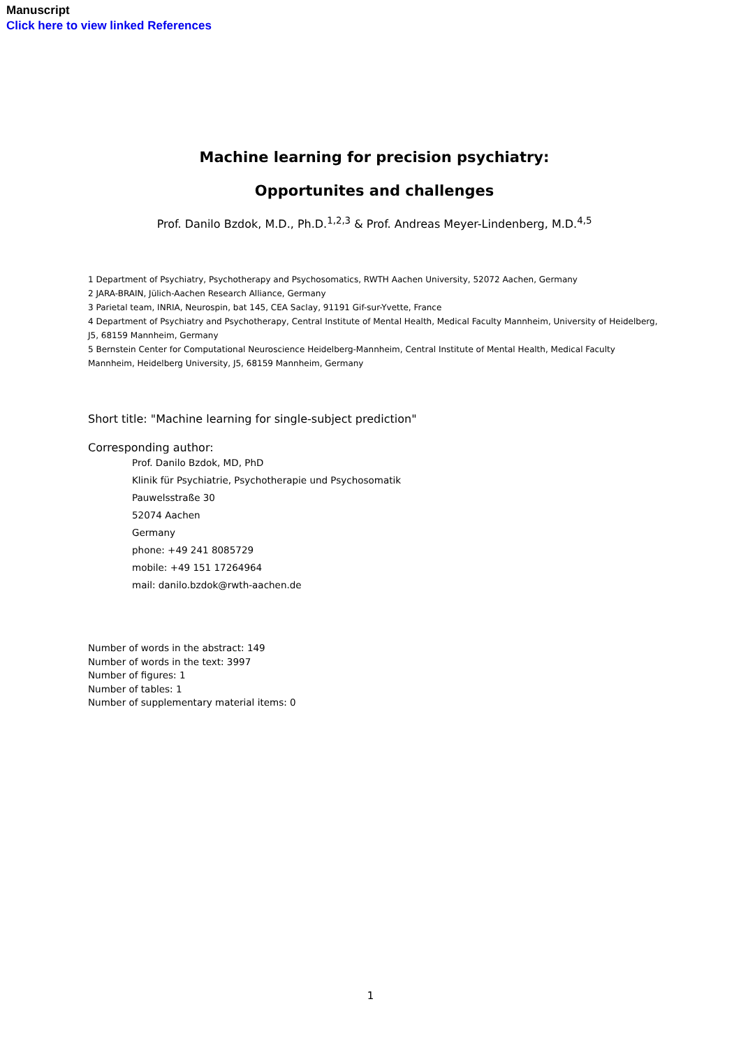Manuscript
Click here to view linked References
Machine learning for precision psychiatry:
Opportunites and challenges
Prof. Danilo Bzdok, M.D., Ph.D.<sup>1,2,3</sup> & Prof. Andreas Meyer-Lindenberg, M.D.<sup>4,5</sup>
1 Department of Psychiatry, Psychotherapy and Psychosomatics, RWTH Aachen University, 52072 Aachen, Germany
2 JARA-BRAIN, Jülich-Aachen Research Alliance, Germany
3 Parietal team, INRIA, Neurospin, bat 145, CEA Saclay, 91191 Gif-sur-Yvette, France
4 Department of Psychiatry and Psychotherapy, Central Institute of Mental Health, Medical Faculty Mannheim, University of Heidelberg, J5, 68159 Mannheim, Germany
5 Bernstein Center for Computational Neuroscience Heidelberg-Mannheim, Central Institute of Mental Health, Medical Faculty Mannheim, Heidelberg University, J5, 68159 Mannheim, Germany
Short title: "Machine learning for single-subject prediction"
Corresponding author:
Prof. Danilo Bzdok, MD, PhD
Klinik für Psychiatrie, Psychotherapie und Psychosomatik
Pauwelsstraße 30
52074 Aachen
Germany
phone: +49 241 8085729
mobile: +49 151 17264964
mail: danilo.bzdok@rwth-aachen.de
Number of words in the abstract: 149
Number of words in the text: 3997
Number of figures: 1
Number of tables: 1
Number of supplementary material items: 0
1